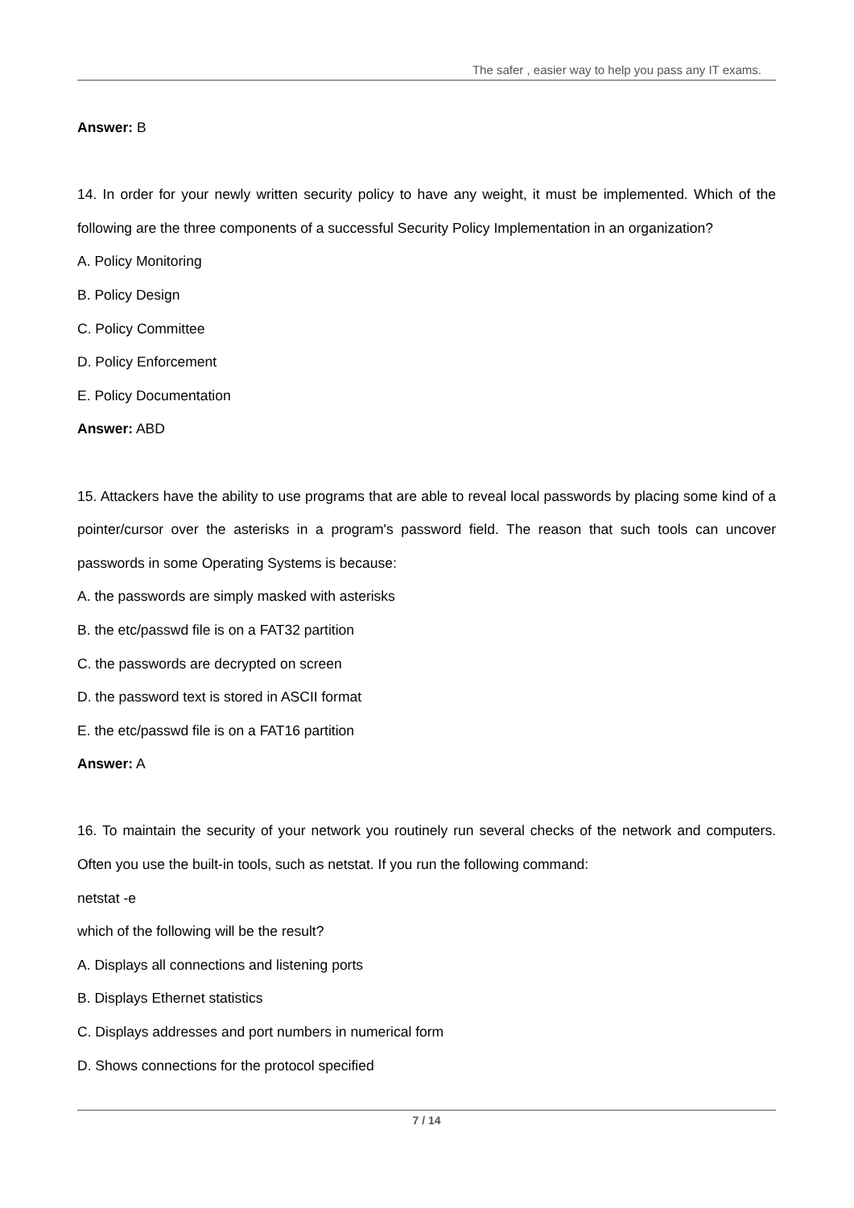The safer , easier way to help you pass any IT exams.
Answer: B
14. In order for your newly written security policy to have any weight, it must be implemented. Which of the following are the three components of a successful Security Policy Implementation in an organization?
A. Policy Monitoring
B. Policy Design
C. Policy Committee
D. Policy Enforcement
E. Policy Documentation
Answer: ABD
15. Attackers have the ability to use programs that are able to reveal local passwords by placing some kind of a pointer/cursor over the asterisks in a program's password field. The reason that such tools can uncover passwords in some Operating Systems is because:
A. the passwords are simply masked with asterisks
B. the etc/passwd file is on a FAT32 partition
C. the passwords are decrypted on screen
D. the password text is stored in ASCII format
E. the etc/passwd file is on a FAT16 partition
Answer: A
16. To maintain the security of your network you routinely run several checks of the network and computers. Often you use the built-in tools, such as netstat. If you run the following command:
netstat -e
which of the following will be the result?
A. Displays all connections and listening ports
B. Displays Ethernet statistics
C. Displays addresses and port numbers in numerical form
D. Shows connections for the protocol specified
7 / 14